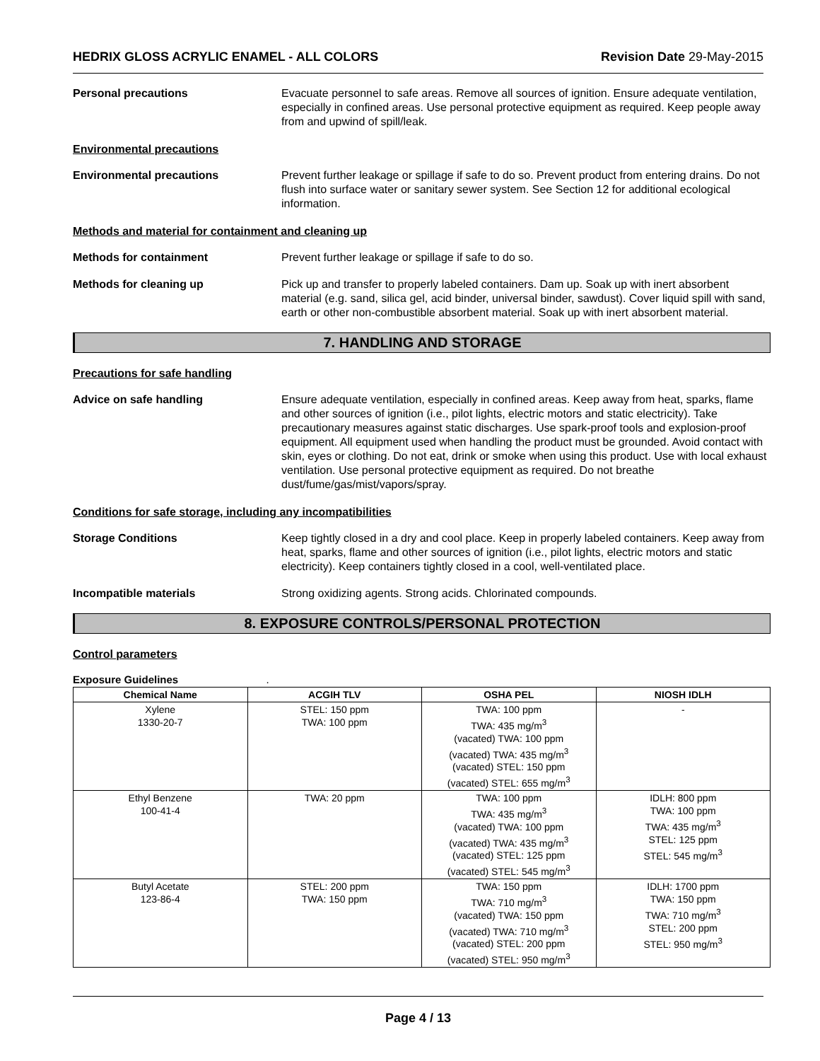HEDRIX GLOSS ACRYLIC ENAMEL - ALL COLORS Revision Date 29-May-2015
Personal precautions Evacuate personnel to safe areas. Remove all sources of ignition. Ensure adequate ventilation, especially in confined areas. Use personal protective equipment as required. Keep people away from and upwind of spill/leak.
Environmental precautions
Environmental precautions Prevent further leakage or spillage if safe to do so. Prevent product from entering drains. Do not flush into surface water or sanitary sewer system. See Section 12 for additional ecological information.
Methods and material for containment and cleaning up
Methods for containment Prevent further leakage or spillage if safe to do so.
Methods for cleaning up Pick up and transfer to properly labeled containers. Dam up. Soak up with inert absorbent material (e.g. sand, silica gel, acid binder, universal binder, sawdust). Cover liquid spill with sand, earth or other non-combustible absorbent material. Soak up with inert absorbent material.
7. HANDLING AND STORAGE
Precautions for safe handling
Advice on safe handling Ensure adequate ventilation, especially in confined areas. Keep away from heat, sparks, flame and other sources of ignition (i.e., pilot lights, electric motors and static electricity). Take precautionary measures against static discharges. Use spark-proof tools and explosion-proof equipment. All equipment used when handling the product must be grounded. Avoid contact with skin, eyes or clothing. Do not eat, drink or smoke when using this product. Use with local exhaust ventilation. Use personal protective equipment as required. Do not breathe dust/fume/gas/mist/vapors/spray.
Conditions for safe storage, including any incompatibilities
Storage Conditions Keep tightly closed in a dry and cool place. Keep in properly labeled containers. Keep away from heat, sparks, flame and other sources of ignition (i.e., pilot lights, electric motors and static electricity). Keep containers tightly closed in a cool, well-ventilated place.
Incompatible materials Strong oxidizing agents. Strong acids. Chlorinated compounds.
8. EXPOSURE CONTROLS/PERSONAL PROTECTION
Control parameters
Exposure Guidelines .
| Chemical Name | ACGIH TLV | OSHA PEL | NIOSH IDLH |
| --- | --- | --- | --- |
| Xylene 1330-20-7 | STEL: 150 ppm TWA: 100 ppm | TWA: 100 ppm TWA: 435 mg/m<sup>3</sup> (vacated) TWA: 100 ppm (vacated) TWA: 435 mg/m<sup>3</sup> (vacated) STEL: 150 ppm (vacated) STEL: 655 mg/m<sup>3</sup> | - |
| Ethyl Benzene 100-41-4 | TWA: 20 ppm | TWA: 100 ppm TWA: 435 mg/m<sup>3</sup> (vacated) TWA: 100 ppm (vacated) TWA: 435 mg/m<sup>3</sup> (vacated) STEL: 125 ppm (vacated) STEL: 545 mg/m<sup>3</sup> | IDLH: 800 ppm TWA: 100 ppm TWA: 435 mg/m<sup>3</sup> STEL: 125 ppm STEL: 545 mg/m<sup>3</sup> |
| Butyl Acetate 123-86-4 | STEL: 200 ppm TWA: 150 ppm | TWA: 150 ppm TWA: 710 mg/m<sup>3</sup> (vacated) TWA: 150 ppm (vacated) TWA: 710 mg/m<sup>3</sup> (vacated) STEL: 200 ppm (vacated) STEL: 950 mg/m<sup>3</sup> | IDLH: 1700 ppm TWA: 150 ppm TWA: 710 mg/m<sup>3</sup> STEL: 200 ppm STEL: 950 mg/m<sup>3</sup> |
Page 4 / 13